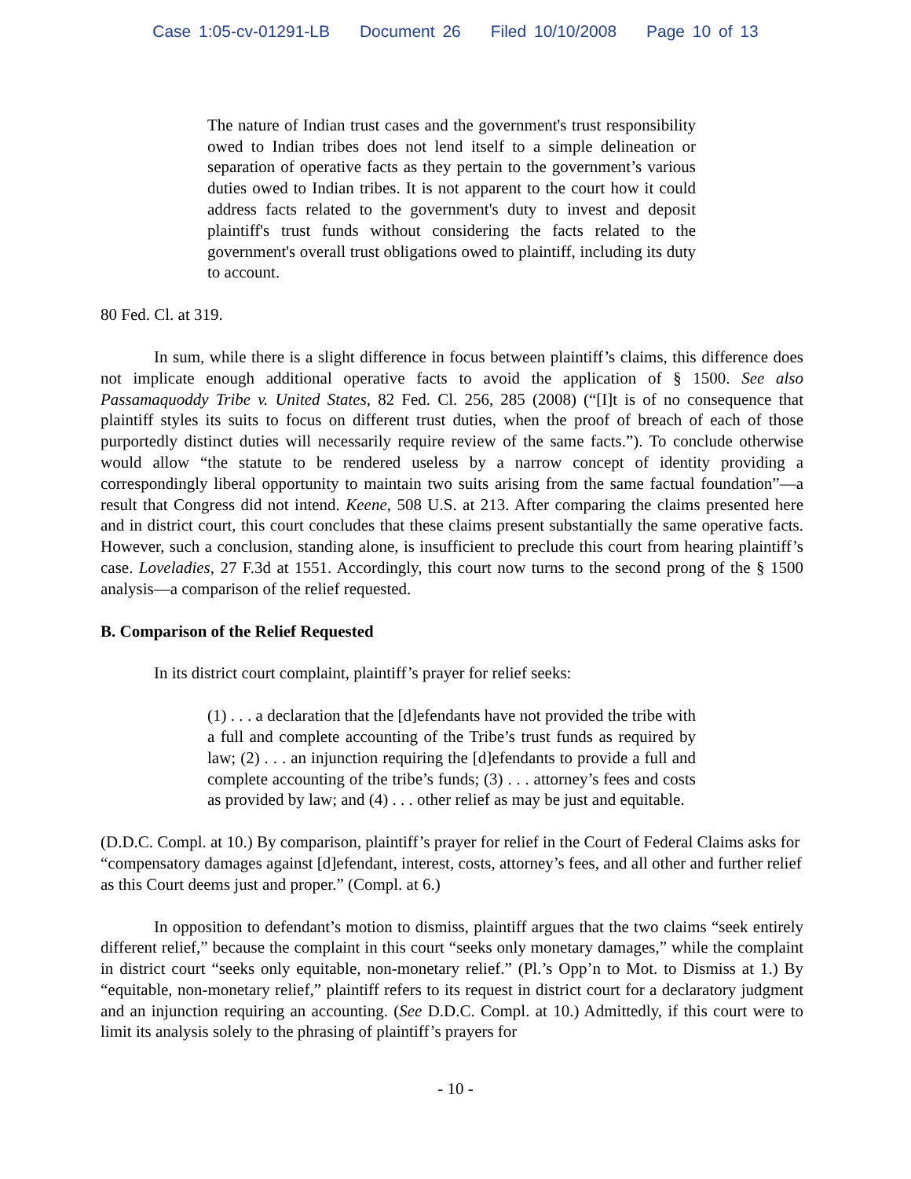Case 1:05-cv-01291-LB Document 26 Filed 10/10/2008 Page 10 of 13
The nature of Indian trust cases and the government's trust responsibility owed to Indian tribes does not lend itself to a simple delineation or separation of operative facts as they pertain to the government’s various duties owed to Indian tribes. It is not apparent to the court how it could address facts related to the government's duty to invest and deposit plaintiff's trust funds without considering the facts related to the government's overall trust obligations owed to plaintiff, including its duty to account.
80 Fed. Cl. at 319.
In sum, while there is a slight difference in focus between plaintiff’s claims, this difference does not implicate enough additional operative facts to avoid the application of § 1500. See also Passamaquoddy Tribe v. United States, 82 Fed. Cl. 256, 285 (2008) (“[I]t is of no consequence that plaintiff styles its suits to focus on different trust duties, when the proof of breach of each of those purportedly distinct duties will necessarily require review of the same facts.”). To conclude otherwise would allow “the statute to be rendered useless by a narrow concept of identity providing a correspondingly liberal opportunity to maintain two suits arising from the same factual foundation”—a result that Congress did not intend. Keene, 508 U.S. at 213. After comparing the claims presented here and in district court, this court concludes that these claims present substantially the same operative facts. However, such a conclusion, standing alone, is insufficient to preclude this court from hearing plaintiff’s case. Loveladies, 27 F.3d at 1551. Accordingly, this court now turns to the second prong of the § 1500 analysis—a comparison of the relief requested.
B. Comparison of the Relief Requested
In its district court complaint, plaintiff’s prayer for relief seeks:
(1) . . . a declaration that the [d]efendants have not provided the tribe with a full and complete accounting of the Tribe’s trust funds as required by law; (2) . . . an injunction requiring the [d]efendants to provide a full and complete accounting of the tribe’s funds; (3) . . . attorney’s fees and costs as provided by law; and (4) . . . other relief as may be just and equitable.
(D.D.C. Compl. at 10.) By comparison, plaintiff’s prayer for relief in the Court of Federal Claims asks for “compensatory damages against [d]efendant, interest, costs, attorney’s fees, and all other and further relief as this Court deems just and proper.” (Compl. at 6.)
In opposition to defendant’s motion to dismiss, plaintiff argues that the two claims “seek entirely different relief,” because the complaint in this court “seeks only monetary damages,” while the complaint in district court “seeks only equitable, non-monetary relief.” (Pl.’s Opp’n to Mot. to Dismiss at 1.) By “equitable, non-monetary relief,” plaintiff refers to its request in district court for a declaratory judgment and an injunction requiring an accounting. (See D.D.C. Compl. at 10.) Admittedly, if this court were to limit its analysis solely to the phrasing of plaintiff’s prayers for
- 10 -